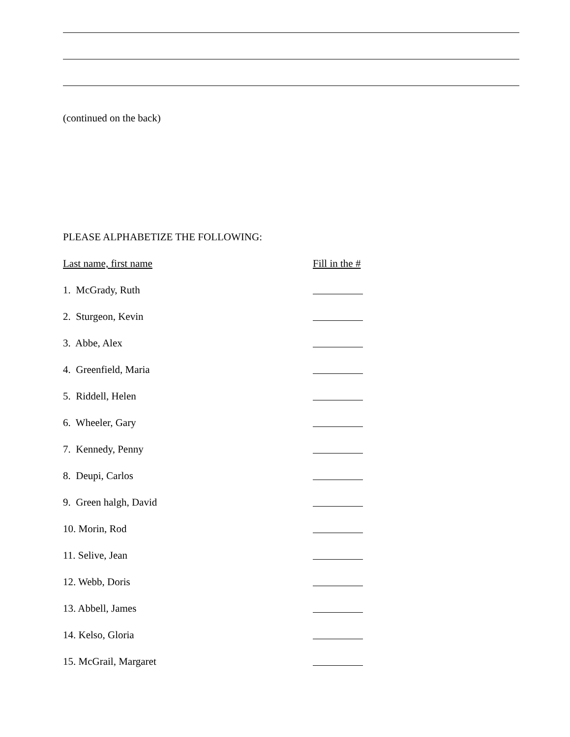(continued on the back)
PLEASE ALPHABETIZE THE FOLLOWING:
Last name, first name Fill in the #
1. McGrady, Ruth
2. Sturgeon, Kevin
3. Abbe, Alex
4. Greenfield, Maria
5. Riddell, Helen
6. Wheeler, Gary
7. Kennedy, Penny
8. Deupi, Carlos
9. Green halgh, David
10. Morin, Rod
11. Selive, Jean
12. Webb, Doris
13. Abbell, James
14. Kelso, Gloria
15. McGrail, Margaret